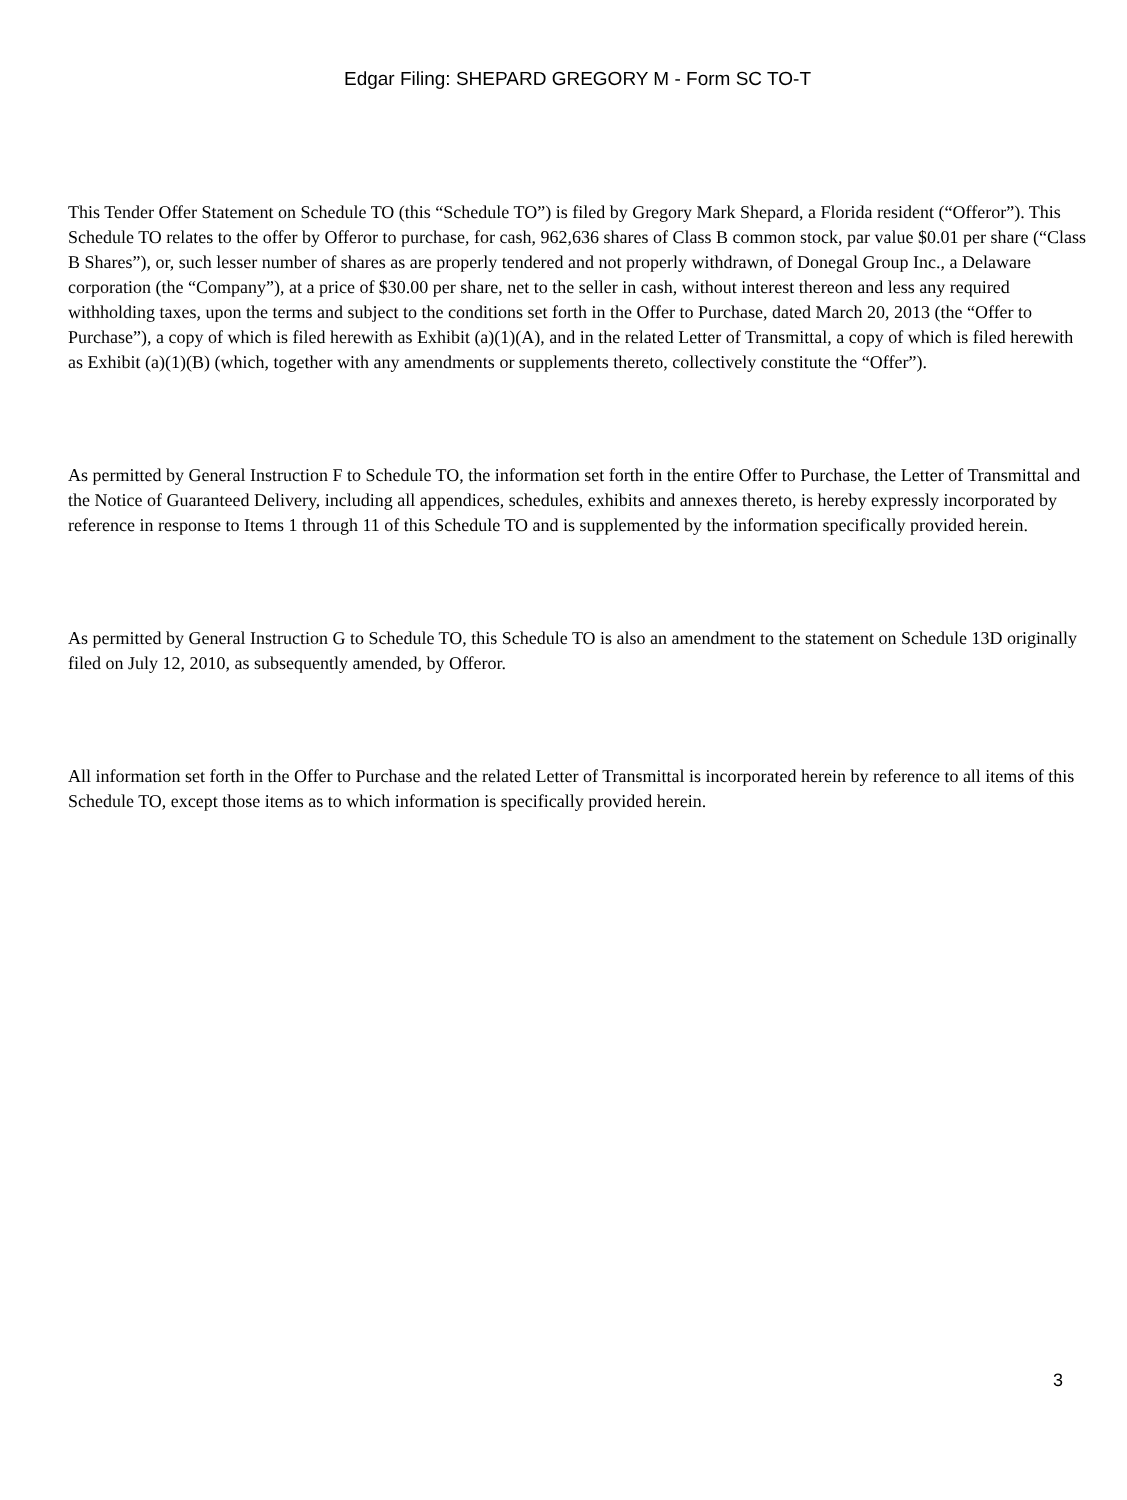Edgar Filing: SHEPARD GREGORY M - Form SC TO-T
This Tender Offer Statement on Schedule TO (this “Schedule TO”) is filed by Gregory Mark Shepard, a Florida resident (“Offeror”). This Schedule TO relates to the offer by Offeror to purchase, for cash, 962,636 shares of Class B common stock, par value $0.01 per share (“Class B Shares”), or, such lesser number of shares as are properly tendered and not properly withdrawn, of Donegal Group Inc., a Delaware corporation (the “Company”), at a price of $30.00 per share, net to the seller in cash, without interest thereon and less any required withholding taxes, upon the terms and subject to the conditions set forth in the Offer to Purchase, dated March 20, 2013 (the “Offer to Purchase”), a copy of which is filed herewith as Exhibit (a)(1)(A), and in the related Letter of Transmittal, a copy of which is filed herewith as Exhibit (a)(1)(B) (which, together with any amendments or supplements thereto, collectively constitute the “Offer”).
As permitted by General Instruction F to Schedule TO, the information set forth in the entire Offer to Purchase, the Letter of Transmittal and the Notice of Guaranteed Delivery, including all appendices, schedules, exhibits and annexes thereto, is hereby expressly incorporated by reference in response to Items 1 through 11 of this Schedule TO and is supplemented by the information specifically provided herein.
As permitted by General Instruction G to Schedule TO, this Schedule TO is also an amendment to the statement on Schedule 13D originally filed on July 12, 2010, as subsequently amended, by Offeror.
All information set forth in the Offer to Purchase and the related Letter of Transmittal is incorporated herein by reference to all items of this Schedule TO, except those items as to which information is specifically provided herein.
3